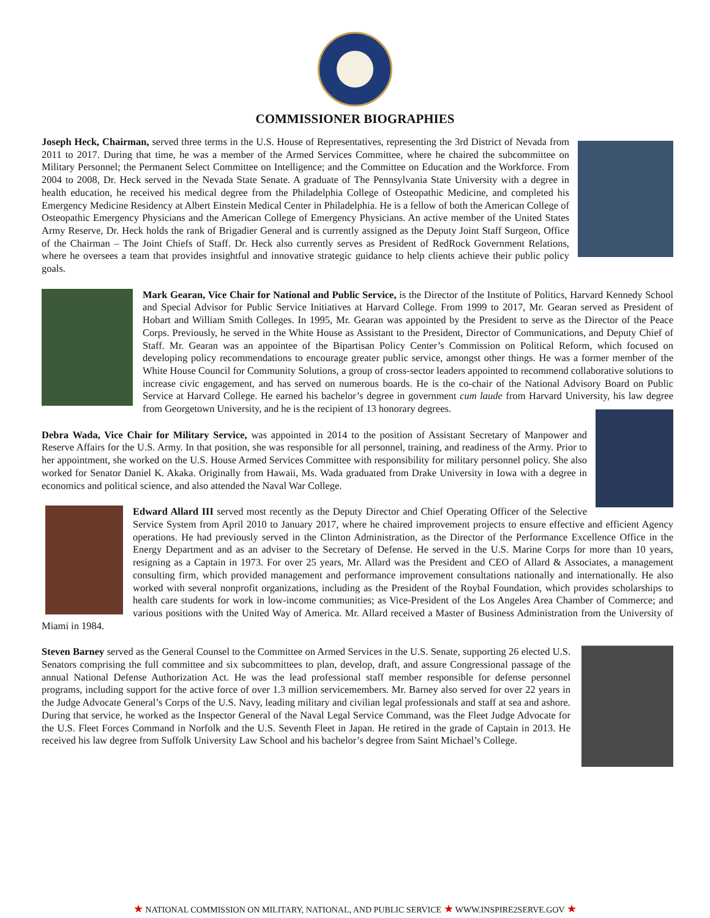COMMISSIONER BIOGRAPHIES
Joseph Heck, Chairman, served three terms in the U.S. House of Representatives, representing the 3rd District of Nevada from 2011 to 2017. During that time, he was a member of the Armed Services Committee, where he chaired the subcommittee on Military Personnel; the Permanent Select Committee on Intelligence; and the Committee on Education and the Workforce. From 2004 to 2008, Dr. Heck served in the Nevada State Senate. A graduate of The Pennsylvania State University with a degree in health education, he received his medical degree from the Philadelphia College of Osteopathic Medicine, and completed his Emergency Medicine Residency at Albert Einstein Medical Center in Philadelphia. He is a fellow of both the American College of Osteopathic Emergency Physicians and the American College of Emergency Physicians. An active member of the United States Army Reserve, Dr. Heck holds the rank of Brigadier General and is currently assigned as the Deputy Joint Staff Surgeon, Office of the Chairman – The Joint Chiefs of Staff. Dr. Heck also currently serves as President of RedRock Government Relations, where he oversees a team that provides insightful and innovative strategic guidance to help clients achieve their public policy goals.
Mark Gearan, Vice Chair for National and Public Service, is the Director of the Institute of Politics, Harvard Kennedy School and Special Advisor for Public Service Initiatives at Harvard College. From 1999 to 2017, Mr. Gearan served as President of Hobart and William Smith Colleges. In 1995, Mr. Gearan was appointed by the President to serve as the Director of the Peace Corps. Previously, he served in the White House as Assistant to the President, Director of Communications, and Deputy Chief of Staff. Mr. Gearan was an appointee of the Bipartisan Policy Center’s Commission on Political Reform, which focused on developing policy recommendations to encourage greater public service, amongst other things. He was a former member of the White House Council for Community Solutions, a group of cross-sector leaders appointed to recommend collaborative solutions to increase civic engagement, and has served on numerous boards. He is the co-chair of the National Advisory Board on Public Service at Harvard College. He earned his bachelor’s degree in government cum laude from Harvard University, his law degree from Georgetown University, and he is the recipient of 13 honorary degrees.
Debra Wada, Vice Chair for Military Service, was appointed in 2014 to the position of Assistant Secretary of Manpower and Reserve Affairs for the U.S. Army. In that position, she was responsible for all personnel, training, and readiness of the Army. Prior to her appointment, she worked on the U.S. House Armed Services Committee with responsibility for military personnel policy. She also worked for Senator Daniel K. Akaka. Originally from Hawaii, Ms. Wada graduated from Drake University in Iowa with a degree in economics and political science, and also attended the Naval War College.
Edward Allard III served most recently as the Deputy Director and Chief Operating Officer of the Selective Service System from April 2010 to January 2017, where he chaired improvement projects to ensure effective and efficient Agency operations. He had previously served in the Clinton Administration, as the Director of the Performance Excellence Office in the Energy Department and as an adviser to the Secretary of Defense. He served in the U.S. Marine Corps for more than 10 years, resigning as a Captain in 1973. For over 25 years, Mr. Allard was the President and CEO of Allard & Associates, a management consulting firm, which provided management and performance improvement consultations nationally and internationally. He also worked with several nonprofit organizations, including as the President of the Roybal Foundation, which provides scholarships to health care students for work in low-income communities; as Vice-President of the Los Angeles Area Chamber of Commerce; and various positions with the United Way of America. Mr. Allard received a Master of Business Administration from the University of Miami in 1984.
Steven Barney served as the General Counsel to the Committee on Armed Services in the U.S. Senate, supporting 26 elected U.S. Senators comprising the full committee and six subcommittees to plan, develop, draft, and assure Congressional passage of the annual National Defense Authorization Act. He was the lead professional staff member responsible for defense personnel programs, including support for the active force of over 1.3 million servicemembers. Mr. Barney also served for over 22 years in the Judge Advocate General’s Corps of the U.S. Navy, leading military and civilian legal professionals and staff at sea and ashore. During that service, he worked as the Inspector General of the Naval Legal Service Command, was the Fleet Judge Advocate for the U.S. Fleet Forces Command in Norfolk and the U.S. Seventh Fleet in Japan. He retired in the grade of Captain in 2013. He received his law degree from Suffolk University Law School and his bachelor’s degree from Saint Michael’s College.
★ NATIONAL COMMISSION ON MILITARY, NATIONAL, AND PUBLIC SERVICE ★ WWW.INSPIRE2SERVE.GOV ★